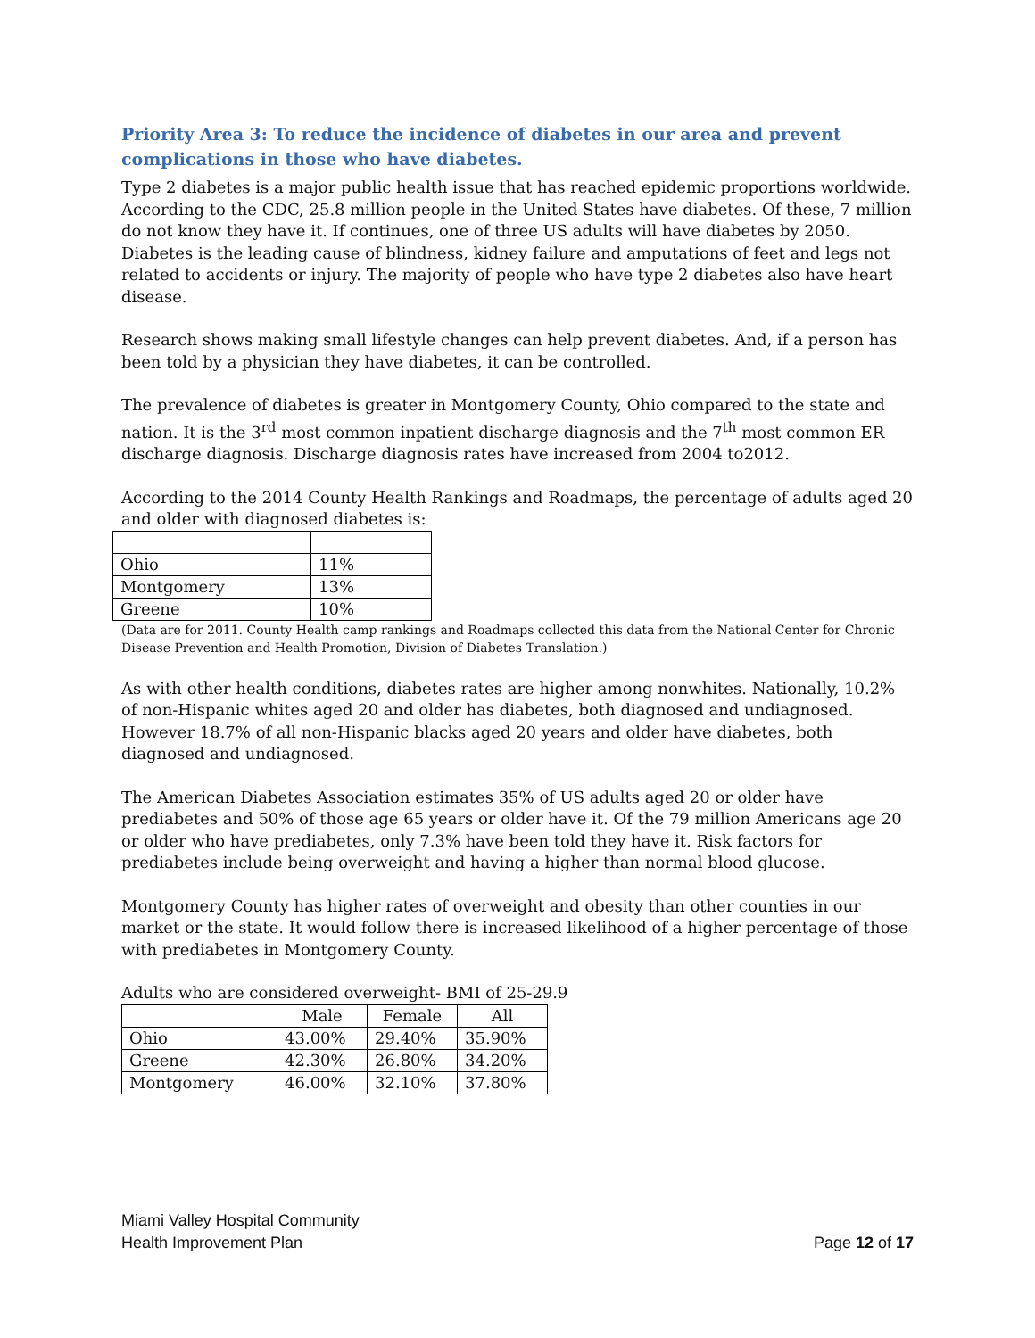Priority Area 3: To reduce the incidence of diabetes in our area and prevent complications in those who have diabetes.
Type 2 diabetes is a major public health issue that has reached epidemic proportions worldwide. According to the CDC, 25.8 million people in the United States have diabetes. Of these, 7 million do not know they have it. If continues, one of three US adults will have diabetes by 2050. Diabetes is the leading cause of blindness, kidney failure and amputations of feet and legs not related to accidents or injury. The majority of people who have type 2 diabetes also have heart disease.
Research shows making small lifestyle changes can help prevent diabetes. And, if a person has been told by a physician they have diabetes, it can be controlled.
The prevalence of diabetes is greater in Montgomery County, Ohio compared to the state and nation. It is the 3<sup>rd</sup> most common inpatient discharge diagnosis and the 7<sup>th</sup> most common ER discharge diagnosis. Discharge diagnosis rates have increased from 2004 to2012.
According to the 2014 County Health Rankings and Roadmaps, the percentage of adults aged 20 and older with diagnosed diabetes is:
| Ohio | 11% |
| Montgomery | 13% |
| Greene | 10% |
(Data are for 2011. County Health camp rankings and Roadmaps collected this data from the National Center for Chronic Disease Prevention and Health Promotion, Division of Diabetes Translation.)
As with other health conditions, diabetes rates are higher among nonwhites. Nationally, 10.2% of non-Hispanic whites aged 20 and older has diabetes, both diagnosed and undiagnosed. However 18.7% of all non-Hispanic blacks aged 20 years and older have diabetes, both diagnosed and undiagnosed.
The American Diabetes Association estimates 35% of US adults aged 20 or older have prediabetes and 50% of those age 65 years or older have it. Of the 79 million Americans age 20 or older who have prediabetes, only 7.3% have been told they have it. Risk factors for prediabetes include being overweight and having a higher than normal blood glucose.
Montgomery County has higher rates of overweight and obesity than other counties in our market or the state. It would follow there is increased likelihood of a higher percentage of those with prediabetes in Montgomery County.
Adults who are considered overweight- BMI of 25-29.9
| | Male | Female | All |
| --- | --- | --- | --- |
| Ohio | 43.00% | 29.40% | 35.90% |
| Greene | 42.30% | 26.80% | 34.20% |
| Montgomery | 46.00% | 32.10% | 37.80% |
Miami Valley Hospital Community
Health Improvement Plan
Page 12 of 17